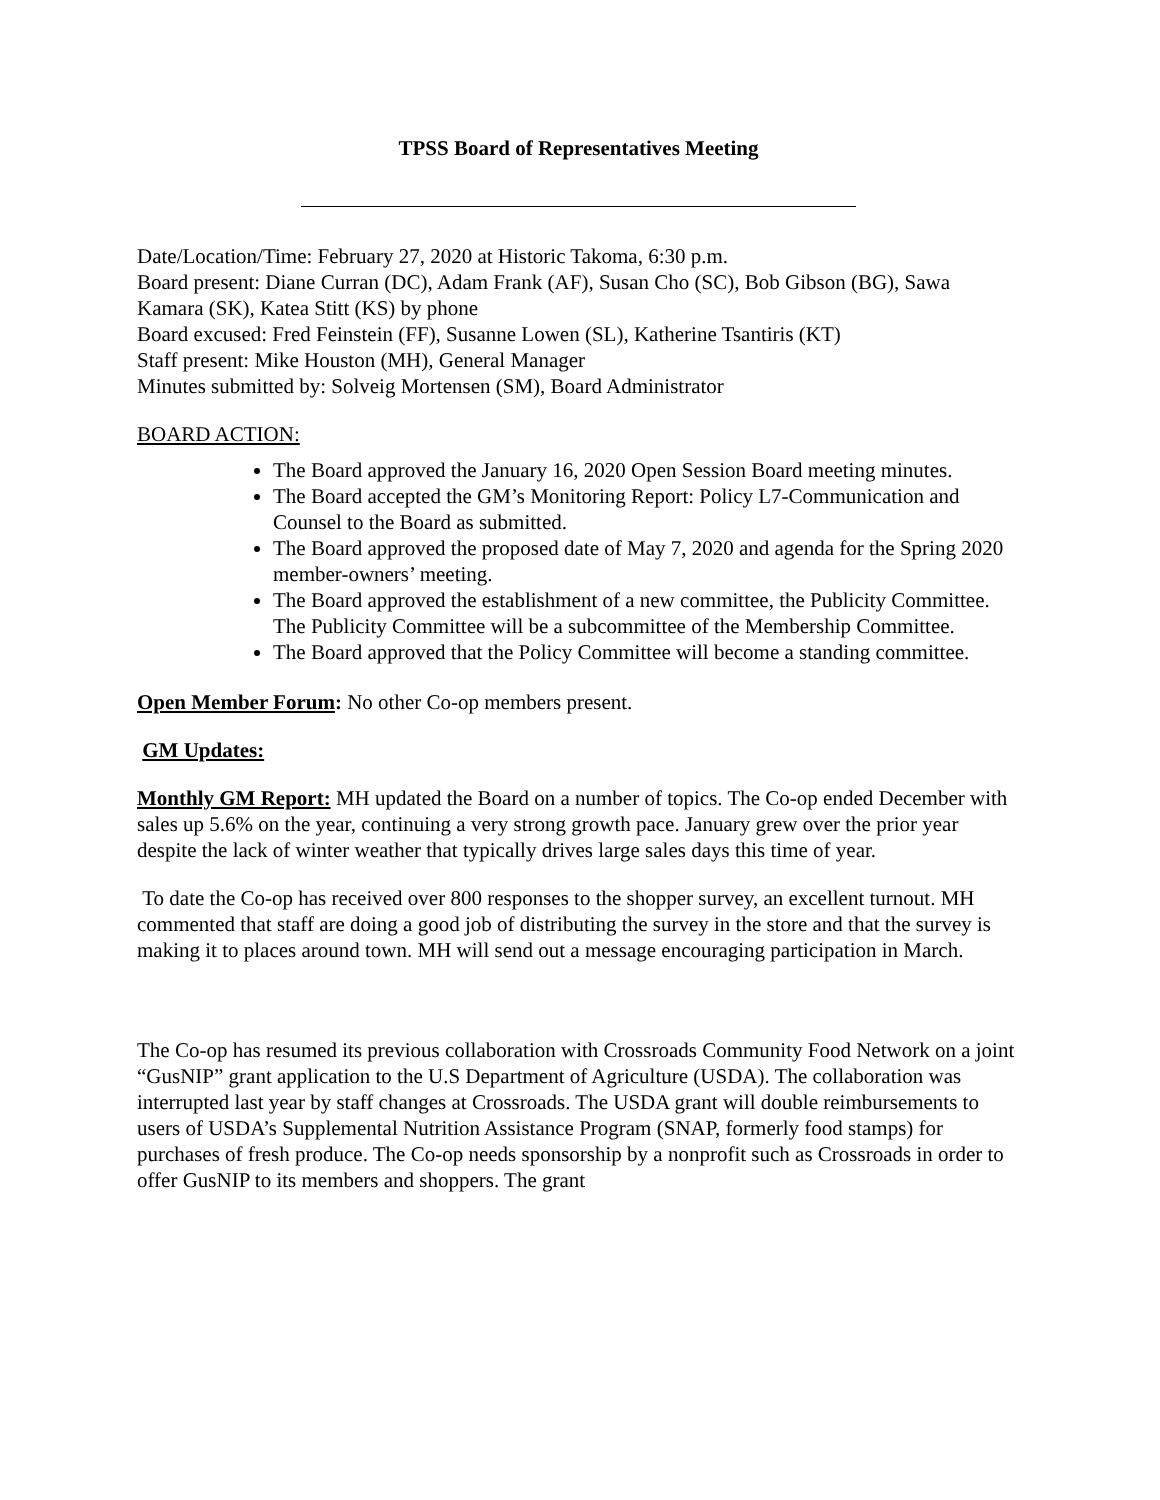TPSS Board of Representatives Meeting
Date/Location/Time: February 27, 2020 at Historic Takoma, 6:30 p.m.
Board present: Diane Curran (DC), Adam Frank (AF), Susan Cho (SC), Bob Gibson (BG), Sawa Kamara (SK), Katea Stitt (KS) by phone
Board excused: Fred Feinstein (FF), Susanne Lowen (SL), Katherine Tsantiris (KT)
Staff present: Mike Houston (MH), General Manager
Minutes submitted by: Solveig Mortensen (SM), Board Administrator
BOARD ACTION:
The Board approved the January 16, 2020 Open Session Board meeting minutes.
The Board accepted the GM’s Monitoring Report: Policy L7-Communication and Counsel to the Board as submitted.
The Board approved the proposed date of May 7, 2020 and agenda for the Spring 2020 member-owners’ meeting.
The Board approved the establishment of a new committee, the Publicity Committee. The Publicity Committee will be a subcommittee of the Membership Committee.
The Board approved that the Policy Committee will become a standing committee.
Open Member Forum: No other Co-op members present.
GM Updates:
Monthly GM Report: MH updated the Board on a number of topics. The Co-op ended December with sales up 5.6% on the year, continuing a very strong growth pace. January grew over the prior year despite the lack of winter weather that typically drives large sales days this time of year.
To date the Co-op has received over 800 responses to the shopper survey, an excellent turnout. MH commented that staff are doing a good job of distributing the survey in the store and that the survey is making it to places around town. MH will send out a message encouraging participation in March.
The Co-op has resumed its previous collaboration with Crossroads Community Food Network on a joint “GusNIP” grant application to the U.S Department of Agriculture (USDA). The collaboration was interrupted last year by staff changes at Crossroads. The USDA grant will double reimbursements to users of USDA’s Supplemental Nutrition Assistance Program (SNAP, formerly food stamps) for purchases of fresh produce. The Co-op needs sponsorship by a nonprofit such as Crossroads in order to offer GusNIP to its members and shoppers. The grant